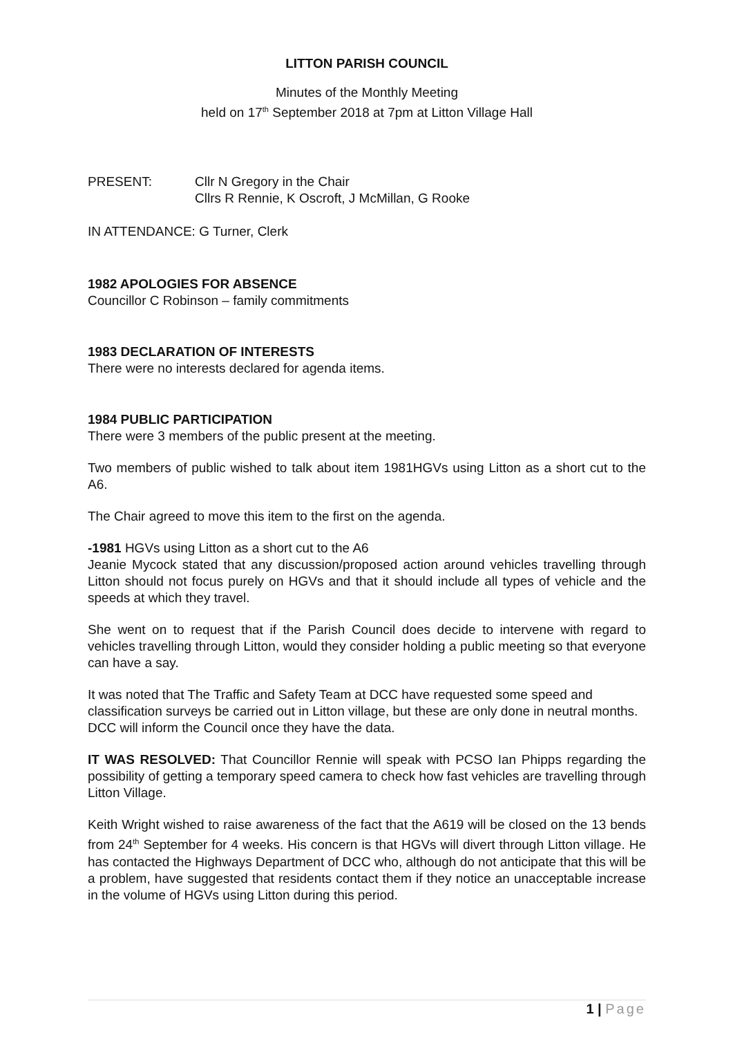LITTON PARISH COUNCIL
Minutes of the Monthly Meeting
held on 17<sup>th</sup> September 2018 at 7pm at Litton Village Hall
PRESENT: Cllr N Gregory in the Chair
Cllrs R Rennie, K Oscroft, J McMillan, G Rooke
IN ATTENDANCE: G Turner, Clerk
1982 APOLOGIES FOR ABSENCE
Councillor C Robinson – family commitments
1983 DECLARATION OF INTERESTS
There were no interests declared for agenda items.
1984 PUBLIC PARTICIPATION
There were 3 members of the public present at the meeting.
Two members of public wished to talk about item 1981HGVs using Litton as a short cut to the A6.
The Chair agreed to move this item to the first on the agenda.
-1981 HGVs using Litton as a short cut to the A6
Jeanie Mycock stated that any discussion/proposed action around vehicles travelling through Litton should not focus purely on HGVs and that it should include all types of vehicle and the speeds at which they travel.
She went on to request that if the Parish Council does decide to intervene with regard to vehicles travelling through Litton, would they consider holding a public meeting so that everyone can have a say.
It was noted that The Traffic and Safety Team at DCC have requested some speed and classification surveys be carried out in Litton village, but these are only done in neutral months. DCC will inform the Council once they have the data.
IT WAS RESOLVED: That Councillor Rennie will speak with PCSO Ian Phipps regarding the possibility of getting a temporary speed camera to check how fast vehicles are travelling through Litton Village.
Keith Wright wished to raise awareness of the fact that the A619 will be closed on the 13 bends from 24<sup>th</sup> September for 4 weeks. His concern is that HGVs will divert through Litton village. He has contacted the Highways Department of DCC who, although do not anticipate that this will be a problem, have suggested that residents contact them if they notice an unacceptable increase in the volume of HGVs using Litton during this period.
1 | Page